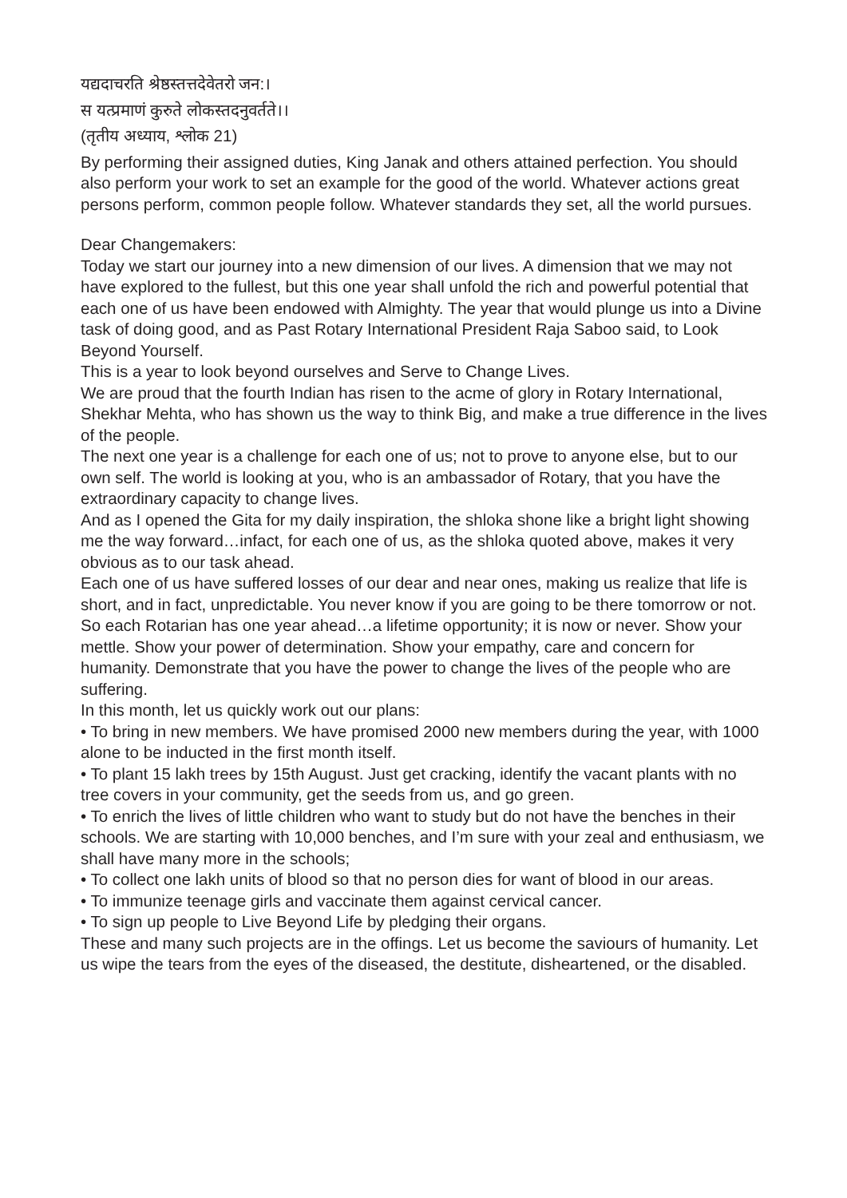यद्यदाचरति श्रेष्ठस्तत्तदेवेतरो जन:।
स यत्प्रमाणं कुरुते लोकस्तदनुवर्तते।।
(तृतीय अध्याय, श्लोक 21)
By performing their assigned duties, King Janak and others attained perfection. You should also perform your work to set an example for the good of the world. Whatever actions great persons perform, common people follow. Whatever standards they set, all the world pursues.
Dear Changemakers:
Today we start our journey into a new dimension of our lives. A dimension that we may not have explored to the fullest, but this one year shall unfold the rich and powerful potential that each one of us have been endowed with Almighty. The year that would plunge us into a Divine task of doing good, and as Past Rotary International President Raja Saboo said, to Look Beyond Yourself.
This is a year to look beyond ourselves and Serve to Change Lives.
We are proud that the fourth Indian has risen to the acme of glory in Rotary International, Shekhar Mehta, who has shown us the way to think Big, and make a true difference in the lives of the people.
The next one year is a challenge for each one of us; not to prove to anyone else, but to our own self. The world is looking at you, who is an ambassador of Rotary, that you have the extraordinary capacity to change lives.
And as I opened the Gita for my daily inspiration, the shloka shone like a bright light showing me the way forward…infact, for each one of us, as the shloka quoted above, makes it very obvious as to our task ahead.
Each one of us have suffered losses of our dear and near ones, making us realize that life is short, and in fact, unpredictable. You never know if you are going to be there tomorrow or not.
So each Rotarian has one year ahead…a lifetime opportunity; it is now or never. Show your mettle. Show your power of determination. Show your empathy, care and concern for humanity. Demonstrate that you have the power to change the lives of the people who are suffering.
In this month, let us quickly work out our plans:
• To bring in new members. We have promised 2000 new members during the year, with 1000 alone to be inducted in the first month itself.
• To plant 15 lakh trees by 15th August. Just get cracking, identify the vacant plants with no tree covers in your community, get the seeds from us, and go green.
• To enrich the lives of little children who want to study but do not have the benches in their schools. We are starting with 10,000 benches, and I’m sure with your zeal and enthusiasm, we shall have many more in the schools;
• To collect one lakh units of blood so that no person dies for want of blood in our areas.
• To immunize teenage girls and vaccinate them against cervical cancer.
• To sign up people to Live Beyond Life by pledging their organs.
These and many such projects are in the offings. Let us become the saviours of humanity. Let us wipe the tears from the eyes of the diseased, the destitute, disheartened, or the disabled.